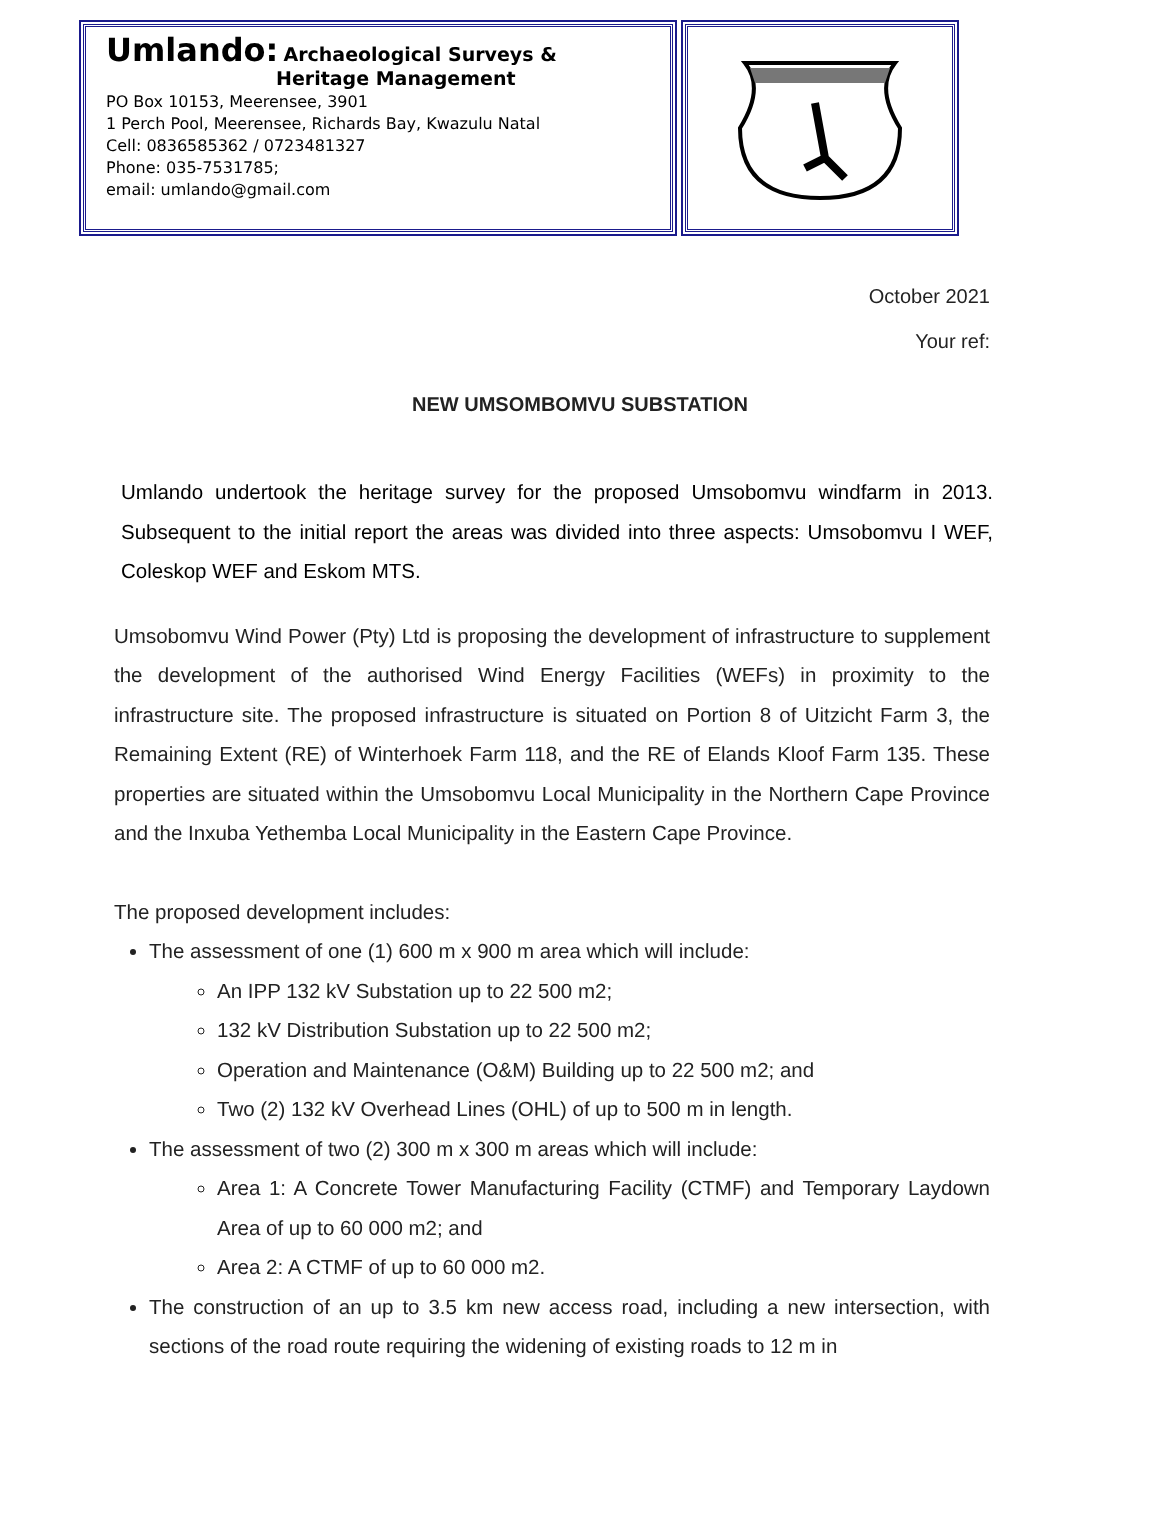Umlando: Archaeological Surveys &
Heritage Management
PO Box 10153, Meerensee, 3901
1 Perch Pool, Meerensee, Richards Bay, Kwazulu Natal
Cell: 0836585362 / 0723481327
Phone: 035-7531785;
email: umlando@gmail.com
October 2021
Your ref:
NEW UMSOMBOMVU SUBSTATION
Umlando undertook the heritage survey for the proposed Umsobomvu windfarm in 2013. Subsequent to the initial report the areas was divided into three aspects: Umsobomvu I WEF, Coleskop WEF and Eskom MTS.
Umsobomvu Wind Power (Pty) Ltd is proposing the development of infrastructure to supplement the development of the authorised Wind Energy Facilities (WEFs) in proximity to the infrastructure site. The proposed infrastructure is situated on Portion 8 of Uitzicht Farm 3, the Remaining Extent (RE) of Winterhoek Farm 118, and the RE of Elands Kloof Farm 135. These properties are situated within the Umsobomvu Local Municipality in the Northern Cape Province and the Inxuba Yethemba Local Municipality in the Eastern Cape Province.
The proposed development includes:
The assessment of one (1) 600 m x 900 m area which will include:
An IPP 132 kV Substation up to 22 500 m2;
132 kV Distribution Substation up to 22 500 m2;
Operation and Maintenance (O&M) Building up to 22 500 m2; and
Two (2) 132 kV Overhead Lines (OHL) of up to 500 m in length.
The assessment of two (2) 300 m x 300 m areas which will include:
Area 1: A Concrete Tower Manufacturing Facility (CTMF) and Temporary Laydown Area of up to 60 000 m2; and
Area 2: A CTMF of up to 60 000 m2.
The construction of an up to 3.5 km new access road, including a new intersection, with sections of the road route requiring the widening of existing roads to 12 m in